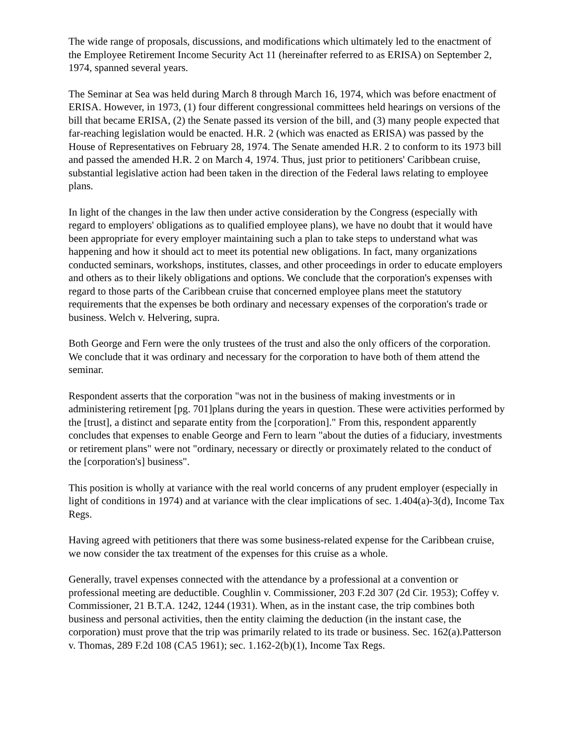The wide range of proposals, discussions, and modifications which ultimately led to the enactment of the Employee Retirement Income Security Act 11 (hereinafter referred to as ERISA) on September 2, 1974, spanned several years.
The Seminar at Sea was held during March 8 through March 16, 1974, which was before enactment of ERISA. However, in 1973, (1) four different congressional committees held hearings on versions of the bill that became ERISA, (2) the Senate passed its version of the bill, and (3) many people expected that far-reaching legislation would be enacted. H.R. 2 (which was enacted as ERISA) was passed by the House of Representatives on February 28, 1974. The Senate amended H.R. 2 to conform to its 1973 bill and passed the amended H.R. 2 on March 4, 1974. Thus, just prior to petitioners' Caribbean cruise, substantial legislative action had been taken in the direction of the Federal laws relating to employee plans.
In light of the changes in the law then under active consideration by the Congress (especially with regard to employers' obligations as to qualified employee plans), we have no doubt that it would have been appropriate for every employer maintaining such a plan to take steps to understand what was happening and how it should act to meet its potential new obligations. In fact, many organizations conducted seminars, workshops, institutes, classes, and other proceedings in order to educate employers and others as to their likely obligations and options. We conclude that the corporation's expenses with regard to those parts of the Caribbean cruise that concerned employee plans meet the statutory requirements that the expenses be both ordinary and necessary expenses of the corporation's trade or business. Welch v. Helvering, supra.
Both George and Fern were the only trustees of the trust and also the only officers of the corporation. We conclude that it was ordinary and necessary for the corporation to have both of them attend the seminar.
Respondent asserts that the corporation "was not in the business of making investments or in administering retirement [pg. 701]plans during the years in question. These were activities performed by the [trust], a distinct and separate entity from the [corporation]." From this, respondent apparently concludes that expenses to enable George and Fern to learn "about the duties of a fiduciary, investments or retirement plans" were not "ordinary, necessary or directly or proximately related to the conduct of the [corporation's] business".
This position is wholly at variance with the real world concerns of any prudent employer (especially in light of conditions in 1974) and at variance with the clear implications of sec. 1.404(a)-3(d), Income Tax Regs.
Having agreed with petitioners that there was some business-related expense for the Caribbean cruise, we now consider the tax treatment of the expenses for this cruise as a whole.
Generally, travel expenses connected with the attendance by a professional at a convention or professional meeting are deductible. Coughlin v. Commissioner, 203 F.2d 307 (2d Cir. 1953); Coffey v. Commissioner, 21 B.T.A. 1242, 1244 (1931). When, as in the instant case, the trip combines both business and personal activities, then the entity claiming the deduction (in the instant case, the corporation) must prove that the trip was primarily related to its trade or business. Sec. 162(a).Patterson v. Thomas, 289 F.2d 108 (CA5 1961); sec. 1.162-2(b)(1), Income Tax Regs.